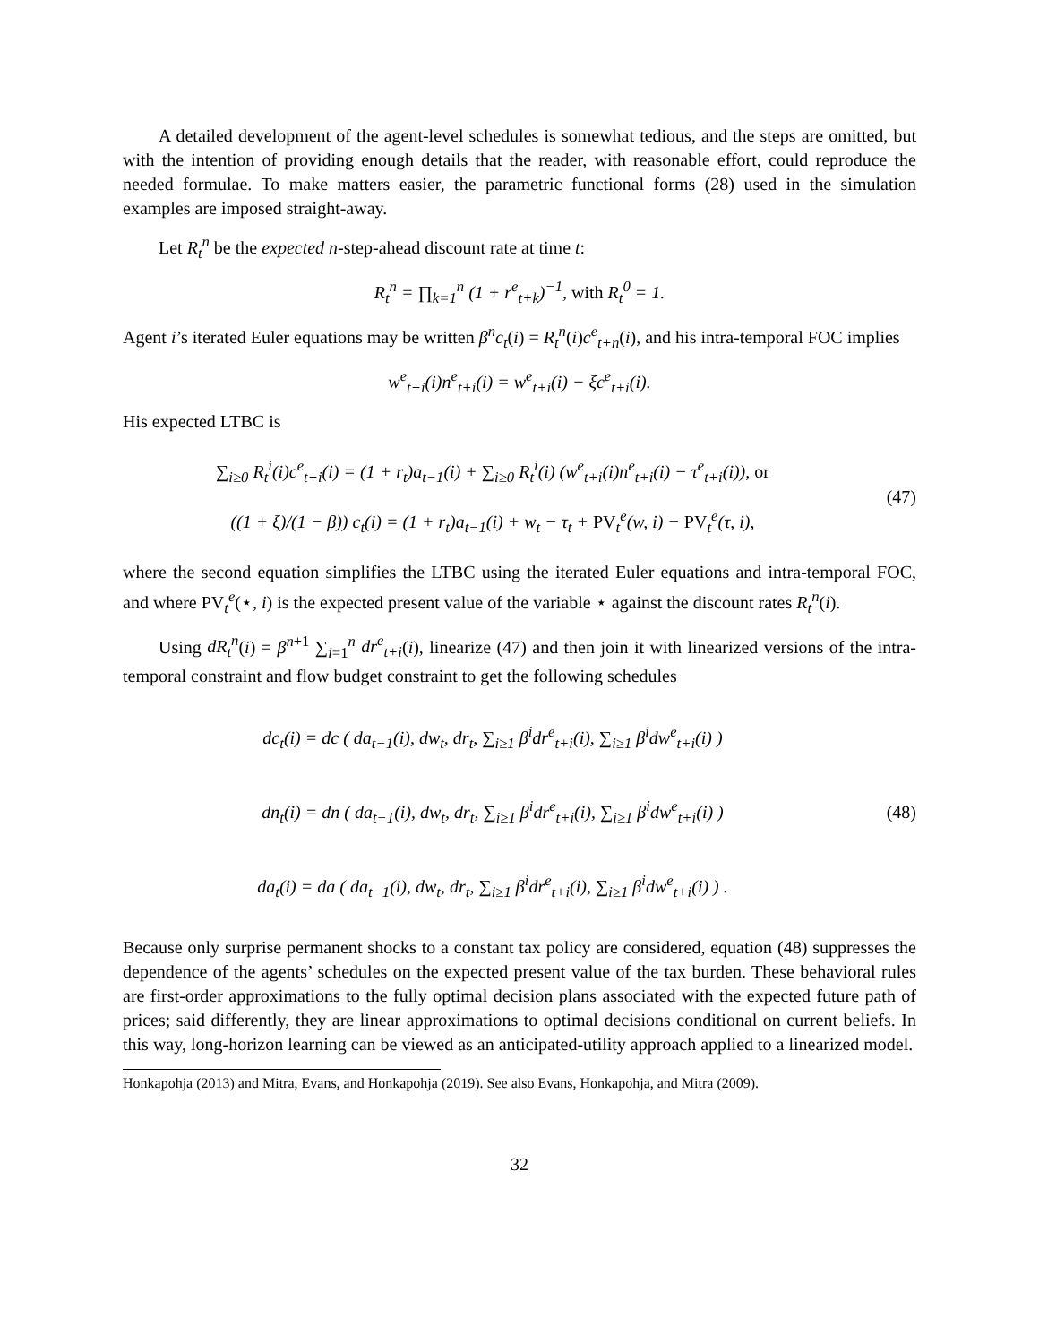A detailed development of the agent-level schedules is somewhat tedious, and the steps are omitted, but with the intention of providing enough details that the reader, with reasonable effort, could reproduce the needed formulae. To make matters easier, the parametric functional forms (28) used in the simulation examples are imposed straight-away.
Let R<sub>t</sub><sup>n</sup> be the expected n-step-ahead discount rate at time t:
R<sub>t</sub><sup>n</sup> = ∏<sub>k=1</sub><sup>n</sup> (1 + r<sup>e</sup><sub>t+k</sub>)<sup>−1</sup>, with R<sub>t</sub><sup>0</sup> = 1.
Agent i’s iterated Euler equations may be written β<sup>n</sup>c<sub>t</sub>(i) = R<sub>t</sub><sup>n</sup>(i)c<sup>e</sup><sub>t+n</sub>(i), and his intra-temporal FOC implies
w<sup>e</sup><sub>t+i</sub>(i)n<sup>e</sup><sub>t+i</sub>(i) = w<sup>e</sup><sub>t+i</sub>(i) − ξc<sup>e</sup><sub>t+i</sub>(i).
His expected LTBC is
∑<sub>i≥0</sub> R<sub>t</sub><sup>i</sup>(i)c<sup>e</sup><sub>t+i</sub>(i) = (1 + r<sub>t</sub>)a<sub>t−1</sub>(i) + ∑<sub>i≥0</sub> R<sub>t</sub><sup>i</sup>(i) (w<sup>e</sup><sub>t+i</sub>(i)n<sup>e</sup><sub>t+i</sub>(i) − τ<sup>e</sup><sub>t+i</sub>(i)), or
((1 + ξ)/(1 − β)) c<sub>t</sub>(i) = (1 + r<sub>t</sub>)a<sub>t−1</sub>(i) + w<sub>t</sub> − τ<sub>t</sub> + PV<sub>t</sub><sup>e</sup>(w, i) − PV<sub>t</sub><sup>e</sup>(τ, i),
(47)
where the second equation simplifies the LTBC using the iterated Euler equations and intra-temporal FOC, and where PV<sub>t</sub><sup>e</sup>(⋆, i) is the expected present value of the variable ⋆ against the discount rates R<sub>t</sub><sup>n</sup>(i).
Using dR<sub>t</sub><sup>n</sup>(i) = β<sup>n+1</sup> ∑<sub>i=1</sub><sup>n</sup> dr<sup>e</sup><sub>t+i</sub>(i), linearize (47) and then join it with linearized versions of the intra-temporal constraint and flow budget constraint to get the following schedules
dc<sub>t</sub>(i) = dc ( da<sub>t−1</sub>(i), dw<sub>t</sub>, dr<sub>t</sub>, ∑<sub>i≥1</sub> β<sup>i</sup>dr<sup>e</sup><sub>t+i</sub>(i), ∑<sub>i≥1</sub> β<sup>i</sup>dw<sup>e</sup><sub>t+i</sub>(i) )
dn<sub>t</sub>(i) = dn ( da<sub>t−1</sub>(i), dw<sub>t</sub>, dr<sub>t</sub>, ∑<sub>i≥1</sub> β<sup>i</sup>dr<sup>e</sup><sub>t+i</sub>(i), ∑<sub>i≥1</sub> β<sup>i</sup>dw<sup>e</sup><sub>t+i</sub>(i) )
da<sub>t</sub>(i) = da ( da<sub>t−1</sub>(i), dw<sub>t</sub>, dr<sub>t</sub>, ∑<sub>i≥1</sub> β<sup>i</sup>dr<sup>e</sup><sub>t+i</sub>(i), ∑<sub>i≥1</sub> β<sup>i</sup>dw<sup>e</sup><sub>t+i</sub>(i) ) .
(48)
Because only surprise permanent shocks to a constant tax policy are considered, equation (48) suppresses the dependence of the agents’ schedules on the expected present value of the tax burden. These behavioral rules are first-order approximations to the fully optimal decision plans associated with the expected future path of prices; said differently, they are linear approximations to optimal decisions conditional on current beliefs. In this way, long-horizon learning can be viewed as an anticipated-utility approach applied to a linearized model.
Honkapohja (2013) and Mitra, Evans, and Honkapohja (2019). See also Evans, Honkapohja, and Mitra (2009).
32